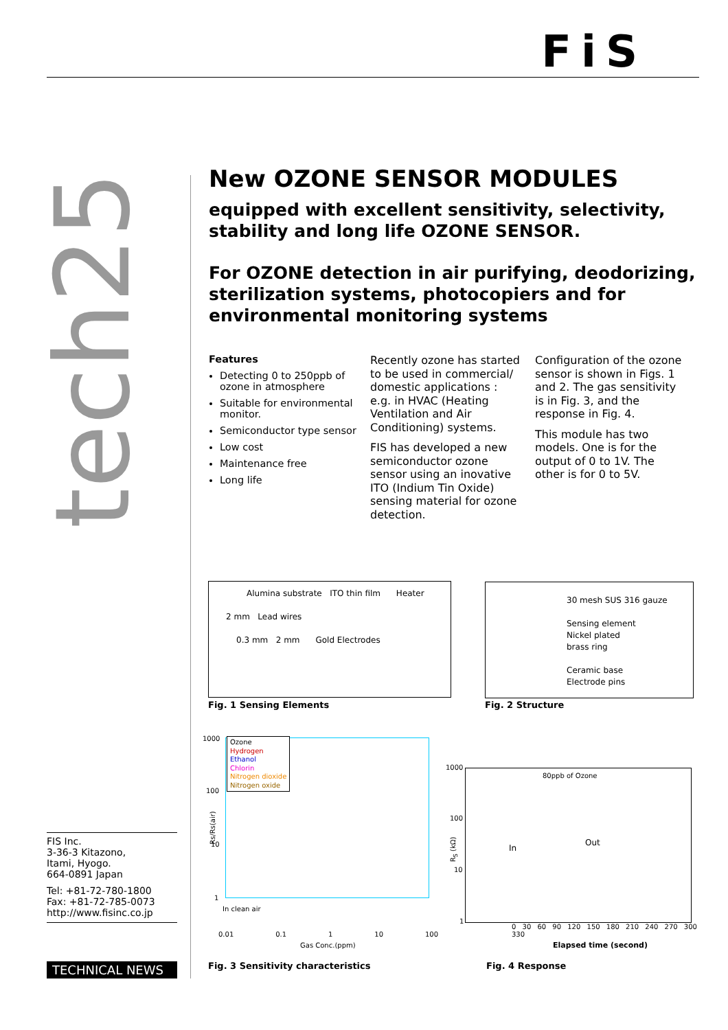FiS
tech 25
New OZONE SENSOR MODULES
equipped with excellent sensitivity, selectivity, stability and long life OZONE SENSOR.
For OZONE detection in air purifying, deodorizing, sterilization systems, photocopiers and for environmental monitoring systems
Features
Detecting 0 to 250ppb of ozone in atmosphere
Suitable for environmental monitor.
Semiconductor type sensor
Low cost
Maintenance free
Long life
Recently ozone has started to be used in commercial/ domestic applications : e.g. in HVAC (Heating Ventilation and Air Conditioning) systems.
FIS has developed a new semiconductor ozone sensor using an inovative ITO (Indium Tin Oxide) sensing material for ozone detection.
Configuration of the ozone sensor is shown in Figs. 1 and 2. The gas sensitivity is in Fig. 3, and the response in Fig. 4.
This module has two models. One is for the output of 0 to 1V. The other is for 0 to 5V.
Alumina substrate ITO thin film Heater
2 mm Lead wires
0.3 mm 2 mm Gold Electrodes
Fig. 1 Sensing Elements
30 mesh SUS 316 gauze
Sensing element
Nickel plated
brass ring
Ceramic base
Electrode pins
Fig. 2 Structure
Ozone
Hydrogen
Ethanol
Chlorin
Nitrogen dioxide
Nitrogen oxide
1000
100
10
1
Rs/Rs(air)
In clean air
0.01 0.1 1 10 100
Gas Conc.(ppm)
Fig. 3 Sensitivity characteristics
1000
100
10
1
R<sub>S</sub> (kΩ)
80ppb of Ozone
In
Out
0 30 60 90 120 150 180 210 240 270 300 330
Elapsed time (second)
Fig. 4 Response
FIS Inc.
3-36-3 Kitazono,
Itami, Hyogo.
664-0891 Japan
Tel: +81-72-780-1800
Fax: +81-72-785-0073
http://www.fisinc.co.jp
TECHNICAL NEWS